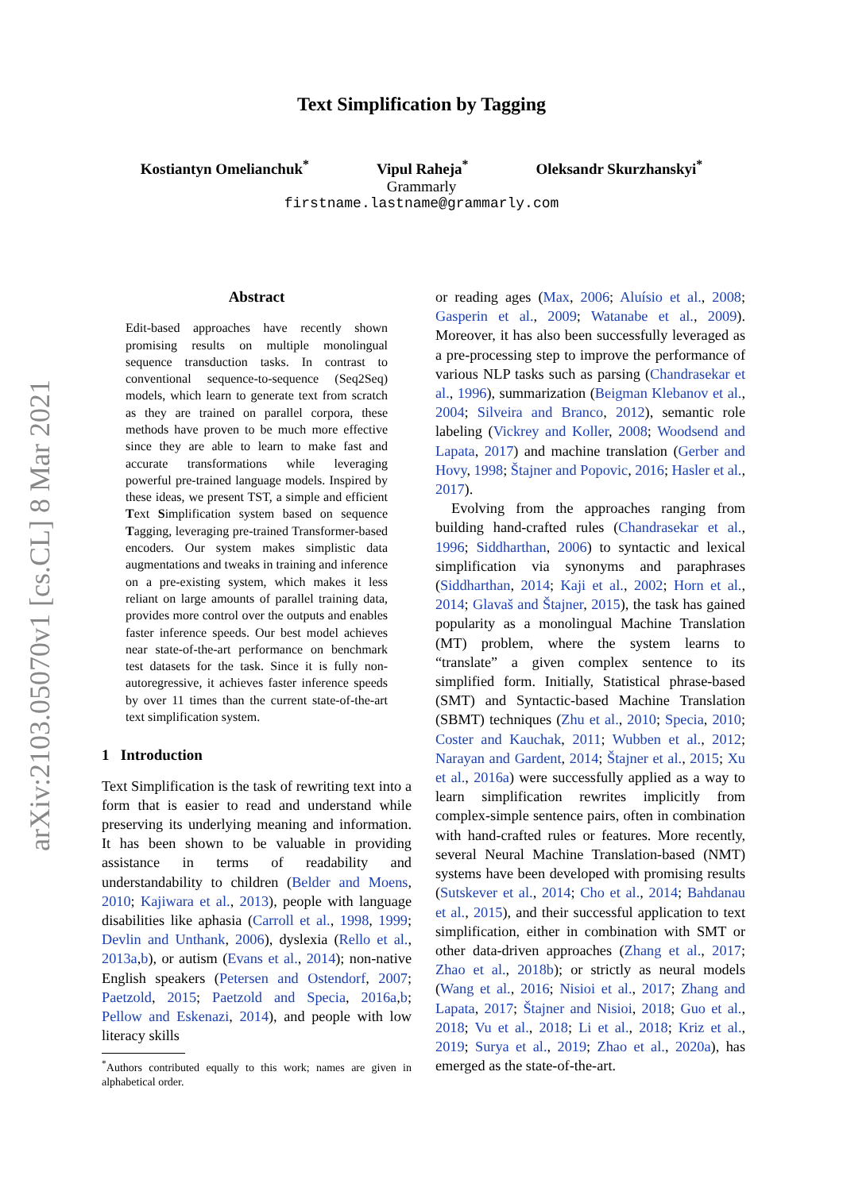arXiv:2103.05070v1 [cs.CL] 8 Mar 2021
Text Simplification by Tagging
Kostiantyn Omelianchuk<sup>*</sup> Vipul Raheja<sup>*</sup> Oleksandr Skurzhanskyi<sup>*</sup>
Grammarly
firstname.lastname@grammarly.com
Abstract
Edit-based approaches have recently shown promising results on multiple monolingual sequence transduction tasks. In contrast to conventional sequence-to-sequence (Seq2Seq) models, which learn to generate text from scratch as they are trained on parallel corpora, these methods have proven to be much more effective since they are able to learn to make fast and accurate transformations while leveraging powerful pre-trained language models. Inspired by these ideas, we present TST, a simple and efficient Text Simplification system based on sequence Tagging, leveraging pre-trained Transformer-based encoders. Our system makes simplistic data augmentations and tweaks in training and inference on a pre-existing system, which makes it less reliant on large amounts of parallel training data, provides more control over the outputs and enables faster inference speeds. Our best model achieves near state-of-the-art performance on benchmark test datasets for the task. Since it is fully non-autoregressive, it achieves faster inference speeds by over 11 times than the current state-of-the-art text simplification system.
1 Introduction
Text Simplification is the task of rewriting text into a form that is easier to read and understand while preserving its underlying meaning and information. It has been shown to be valuable in providing assistance in terms of readability and understandability to children (Belder and Moens, 2010; Kajiwara et al., 2013), people with language disabilities like aphasia (Carroll et al., 1998, 1999; Devlin and Unthank, 2006), dyslexia (Rello et al., 2013a,b), or autism (Evans et al., 2014); non-native English speakers (Petersen and Ostendorf, 2007; Paetzold, 2015; Paetzold and Specia, 2016a,b; Pellow and Eskenazi, 2014), and people with low literacy skills
<sup>*</sup> Authors contributed equally to this work; names are given in alphabetical order.
or reading ages (Max, 2006; Aluísio et al., 2008; Gasperin et al., 2009; Watanabe et al., 2009). Moreover, it has also been successfully leveraged as a pre-processing step to improve the performance of various NLP tasks such as parsing (Chandrasekar et al., 1996), summarization (Beigman Klebanov et al., 2004; Silveira and Branco, 2012), semantic role labeling (Vickrey and Koller, 2008; Woodsend and Lapata, 2017) and machine translation (Gerber and Hovy, 1998; Štajner and Popovic, 2016; Hasler et al., 2017).
Evolving from the approaches ranging from building hand-crafted rules (Chandrasekar et al., 1996; Siddharthan, 2006) to syntactic and lexical simplification via synonyms and paraphrases (Siddharthan, 2014; Kaji et al., 2002; Horn et al., 2014; Glavaš and Štajner, 2015), the task has gained popularity as a monolingual Machine Translation (MT) problem, where the system learns to “translate” a given complex sentence to its simplified form. Initially, Statistical phrase-based (SMT) and Syntactic-based Machine Translation (SBMT) techniques (Zhu et al., 2010; Specia, 2010; Coster and Kauchak, 2011; Wubben et al., 2012; Narayan and Gardent, 2014; Štajner et al., 2015; Xu et al., 2016a) were successfully applied as a way to learn simplification rewrites implicitly from complex-simple sentence pairs, often in combination with hand-crafted rules or features. More recently, several Neural Machine Translation-based (NMT) systems have been developed with promising results (Sutskever et al., 2014; Cho et al., 2014; Bahdanau et al., 2015), and their successful application to text simplification, either in combination with SMT or other data-driven approaches (Zhang et al., 2017; Zhao et al., 2018b); or strictly as neural models (Wang et al., 2016; Nisioi et al., 2017; Zhang and Lapata, 2017; Štajner and Nisioi, 2018; Guo et al., 2018; Vu et al., 2018; Li et al., 2018; Kriz et al., 2019; Surya et al., 2019; Zhao et al., 2020a), has emerged as the state-of-the-art.